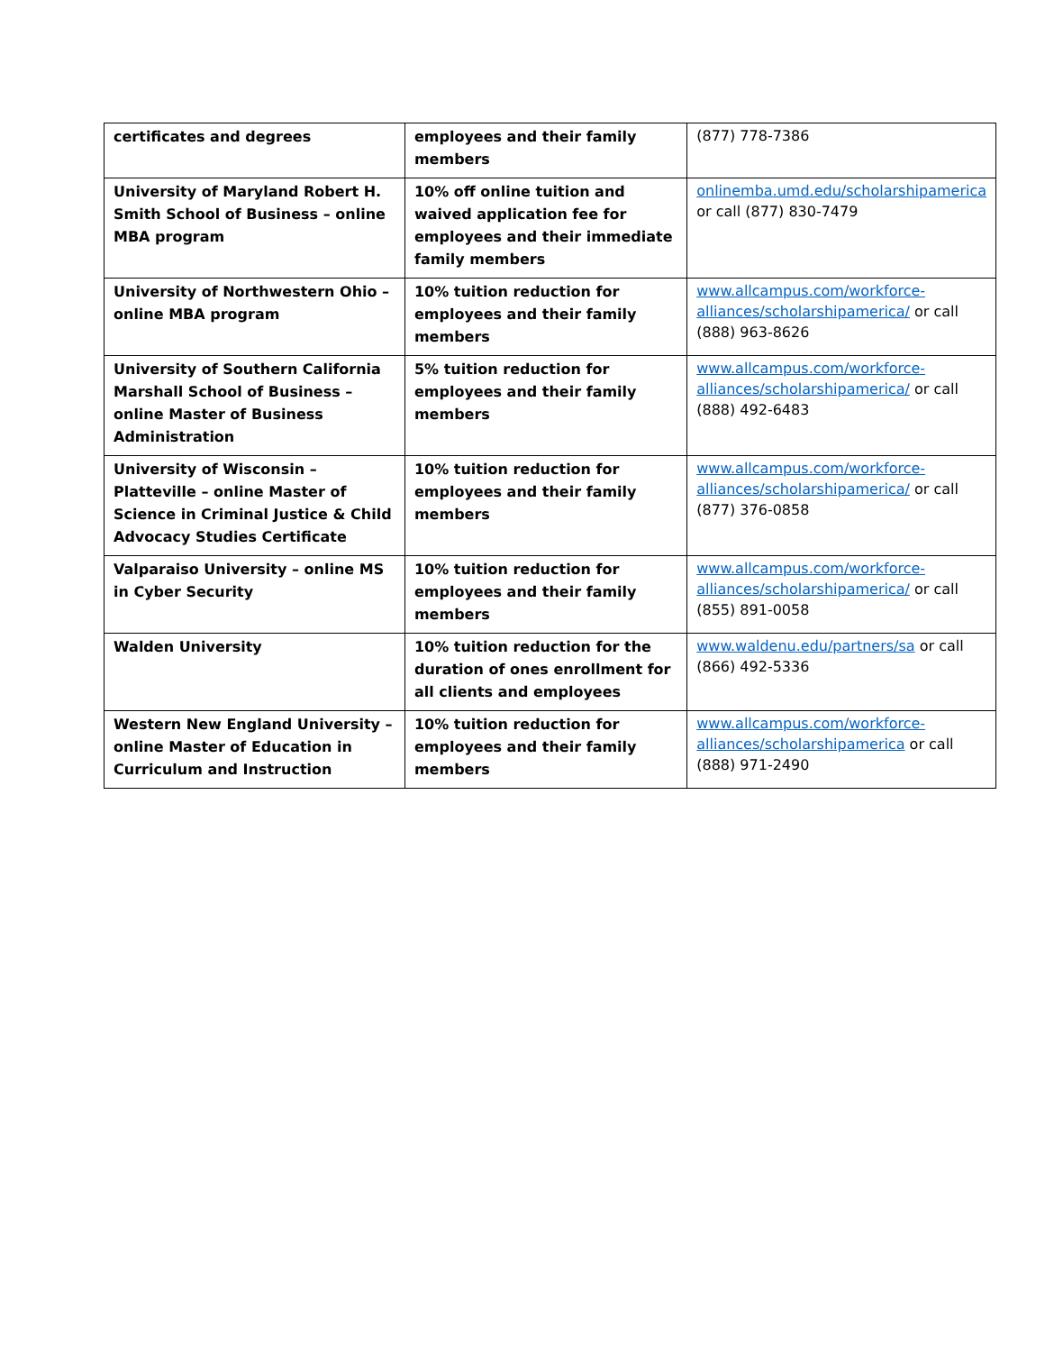| certificates and degrees | employees and their family members | (877) 778-7386 |
| University of Maryland Robert H. Smith School of Business – online MBA program | 10% off online tuition and waived application fee for employees and their immediate family members | onlinemba.umd.edu/scholarshipamerica or call (877) 830-7479 |
| University of Northwestern Ohio – online MBA program | 10% tuition reduction for employees and their family members | www.allcampus.com/workforce-alliances/scholarshipamerica/ or call (888) 963-8626 |
| University of Southern California Marshall School of Business – online Master of Business Administration | 5% tuition reduction for employees and their family members | www.allcampus.com/workforce-alliances/scholarshipamerica/ or call (888) 492-6483 |
| University of Wisconsin – Platteville – online Master of Science in Criminal Justice & Child Advocacy Studies Certificate | 10% tuition reduction for employees and their family members | www.allcampus.com/workforce-alliances/scholarshipamerica/ or call (877) 376-0858 |
| Valparaiso University – online MS in Cyber Security | 10% tuition reduction for employees and their family members | www.allcampus.com/workforce-alliances/scholarshipamerica/ or call (855) 891-0058 |
| Walden University | 10% tuition reduction for the duration of ones enrollment for all clients and employees | www.waldenu.edu/partners/sa or call (866) 492-5336 |
| Western New England University – online Master of Education in Curriculum and Instruction | 10% tuition reduction for employees and their family members | www.allcampus.com/workforce-alliances/scholarshipamerica or call (888) 971-2490 |